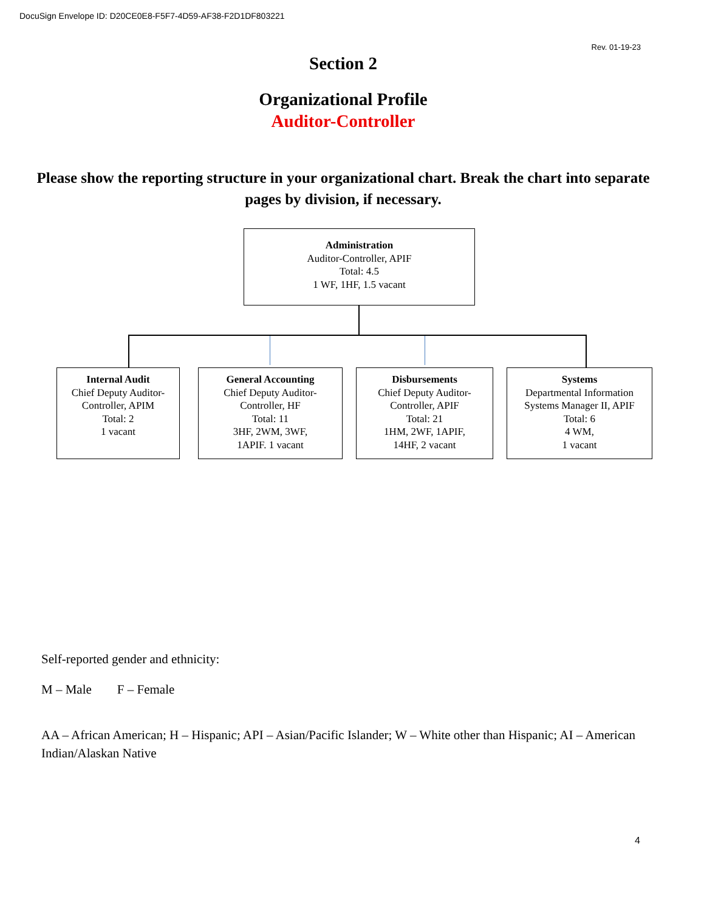DocuSign Envelope ID: D20CE0E8-F5F7-4D59-AF38-F2D1DF803221
Rev. 01-19-23
Section 2
Organizational Profile
Auditor-Controller
Please show the reporting structure in your organizational chart. Break the chart into separate pages by division, if necessary.
Administration
Auditor-Controller, APIF
Total: 4.5
1 WF, 1HF, 1.5 vacant
Internal Audit
Chief Deputy Auditor-Controller, APIM
Total: 2
1 vacant
General Accounting
Chief Deputy Auditor-
Controller, HF
Total: 11
3HF, 2WM, 3WF,
1APIF. 1 vacant
Disbursements
Chief Deputy Auditor-
Controller, APIF
Total: 21
1HM, 2WF, 1APIF,
14HF, 2 vacant
Systems
Departmental Information Systems Manager II, APIF
Total: 6
4 WM,
1 vacant
Self-reported gender and ethnicity:
M – Male F – Female
AA – African American; H – Hispanic; API – Asian/Pacific Islander; W – White other than Hispanic; AI – American Indian/Alaskan Native
4